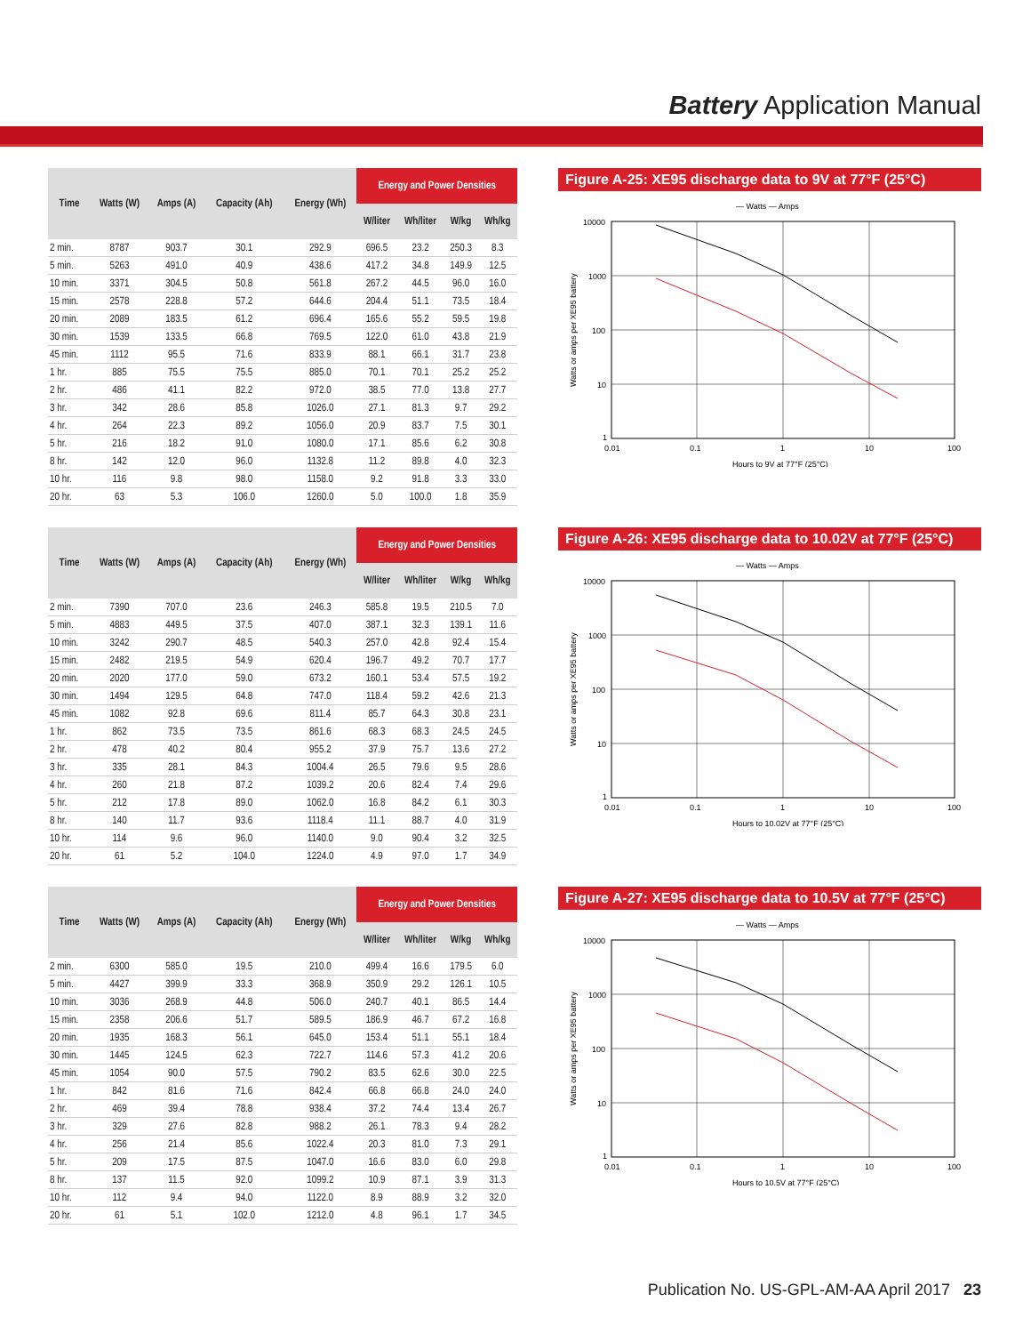Battery Application Manual
| Time | Watts (W) | Amps (A) | Capacity (Ah) | Energy (Wh) | Energy and Power Densities | | | |
| --- | --- | --- | --- | --- | --- | --- | --- | --- |
| | | | | | W/liter | Wh/liter | W/kg | Wh/kg |
| 2 min. | 8787 | 903.7 | 30.1 | 292.9 | 696.5 | 23.2 | 250.3 | 8.3 |
| 5 min. | 5263 | 491.0 | 40.9 | 438.6 | 417.2 | 34.8 | 149.9 | 12.5 |
| 10 min. | 3371 | 304.5 | 50.8 | 561.8 | 267.2 | 44.5 | 96.0 | 16.0 |
| 15 min. | 2578 | 228.8 | 57.2 | 644.6 | 204.4 | 51.1 | 73.5 | 18.4 |
| 20 min. | 2089 | 183.5 | 61.2 | 696.4 | 165.6 | 55.2 | 59.5 | 19.8 |
| 30 min. | 1539 | 133.5 | 66.8 | 769.5 | 122.0 | 61.0 | 43.8 | 21.9 |
| 45 min. | 1112 | 95.5 | 71.6 | 833.9 | 88.1 | 66.1 | 31.7 | 23.8 |
| 1 hr. | 885 | 75.5 | 75.5 | 885.0 | 70.1 | 70.1 | 25.2 | 25.2 |
| 2 hr. | 486 | 41.1 | 82.2 | 972.0 | 38.5 | 77.0 | 13.8 | 27.7 |
| 3 hr. | 342 | 28.6 | 85.8 | 1026.0 | 27.1 | 81.3 | 9.7 | 29.2 |
| 4 hr. | 264 | 22.3 | 89.2 | 1056.0 | 20.9 | 83.7 | 7.5 | 30.1 |
| 5 hr. | 216 | 18.2 | 91.0 | 1080.0 | 17.1 | 85.6 | 6.2 | 30.8 |
| 8 hr. | 142 | 12.0 | 96.0 | 1132.8 | 11.2 | 89.8 | 4.0 | 32.3 |
| 10 hr. | 116 | 9.8 | 98.0 | 1158.0 | 9.2 | 91.8 | 3.3 | 33.0 |
| 20 hr. | 63 | 5.3 | 106.0 | 1260.0 | 5.0 | 100.0 | 1.8 | 35.9 |
Figure A-25: XE95 discharge data to 9V at 77°F (25°C)
— Watts — Amps
10000
1000
100
10
1
0.01
0.1
1
10
100
Hours to 9V at 77°F (25°C)
Watts or amps per XE95 battery
| Time | Watts (W) | Amps (A) | Capacity (Ah) | Energy (Wh) | Energy and Power Densities | | | |
| --- | --- | --- | --- | --- | --- | --- | --- | --- |
| | | | | | W/liter | Wh/liter | W/kg | Wh/kg |
| 2 min. | 7390 | 707.0 | 23.6 | 246.3 | 585.8 | 19.5 | 210.5 | 7.0 |
| 5 min. | 4883 | 449.5 | 37.5 | 407.0 | 387.1 | 32.3 | 139.1 | 11.6 |
| 10 min. | 3242 | 290.7 | 48.5 | 540.3 | 257.0 | 42.8 | 92.4 | 15.4 |
| 15 min. | 2482 | 219.5 | 54.9 | 620.4 | 196.7 | 49.2 | 70.7 | 17.7 |
| 20 min. | 2020 | 177.0 | 59.0 | 673.2 | 160.1 | 53.4 | 57.5 | 19.2 |
| 30 min. | 1494 | 129.5 | 64.8 | 747.0 | 118.4 | 59.2 | 42.6 | 21.3 |
| 45 min. | 1082 | 92.8 | 69.6 | 811.4 | 85.7 | 64.3 | 30.8 | 23.1 |
| 1 hr. | 862 | 73.5 | 73.5 | 861.6 | 68.3 | 68.3 | 24.5 | 24.5 |
| 2 hr. | 478 | 40.2 | 80.4 | 955.2 | 37.9 | 75.7 | 13.6 | 27.2 |
| 3 hr. | 335 | 28.1 | 84.3 | 1004.4 | 26.5 | 79.6 | 9.5 | 28.6 |
| 4 hr. | 260 | 21.8 | 87.2 | 1039.2 | 20.6 | 82.4 | 7.4 | 29.6 |
| 5 hr. | 212 | 17.8 | 89.0 | 1062.0 | 16.8 | 84.2 | 6.1 | 30.3 |
| 8 hr. | 140 | 11.7 | 93.6 | 1118.4 | 11.1 | 88.7 | 4.0 | 31.9 |
| 10 hr. | 114 | 9.6 | 96.0 | 1140.0 | 9.0 | 90.4 | 3.2 | 32.5 |
| 20 hr. | 61 | 5.2 | 104.0 | 1224.0 | 4.9 | 97.0 | 1.7 | 34.9 |
Figure A-26: XE95 discharge data to 10.02V at 77°F (25°C)
— Watts — Amps
10000
1000
100
10
1
0.01
0.1
1
10
100
Hours to 10.02V at 77°F (25°C)
Watts or amps per XE95 battery
| Time | Watts (W) | Amps (A) | Capacity (Ah) | Energy (Wh) | Energy and Power Densities | | | |
| --- | --- | --- | --- | --- | --- | --- | --- | --- |
| | | | | | W/liter | Wh/liter | W/kg | Wh/kg |
| 2 min. | 6300 | 585.0 | 19.5 | 210.0 | 499.4 | 16.6 | 179.5 | 6.0 |
| 5 min. | 4427 | 399.9 | 33.3 | 368.9 | 350.9 | 29.2 | 126.1 | 10.5 |
| 10 min. | 3036 | 268.9 | 44.8 | 506.0 | 240.7 | 40.1 | 86.5 | 14.4 |
| 15 min. | 2358 | 206.6 | 51.7 | 589.5 | 186.9 | 46.7 | 67.2 | 16.8 |
| 20 min. | 1935 | 168.3 | 56.1 | 645.0 | 153.4 | 51.1 | 55.1 | 18.4 |
| 30 min. | 1445 | 124.5 | 62.3 | 722.7 | 114.6 | 57.3 | 41.2 | 20.6 |
| 45 min. | 1054 | 90.0 | 57.5 | 790.2 | 83.5 | 62.6 | 30.0 | 22.5 |
| 1 hr. | 842 | 81.6 | 71.6 | 842.4 | 66.8 | 66.8 | 24.0 | 24.0 |
| 2 hr. | 469 | 39.4 | 78.8 | 938.4 | 37.2 | 74.4 | 13.4 | 26.7 |
| 3 hr. | 329 | 27.6 | 82.8 | 988.2 | 26.1 | 78.3 | 9.4 | 28.2 |
| 4 hr. | 256 | 21.4 | 85.6 | 1022.4 | 20.3 | 81.0 | 7.3 | 29.1 |
| 5 hr. | 209 | 17.5 | 87.5 | 1047.0 | 16.6 | 83.0 | 6.0 | 29.8 |
| 8 hr. | 137 | 11.5 | 92.0 | 1099.2 | 10.9 | 87.1 | 3.9 | 31.3 |
| 10 hr. | 112 | 9.4 | 94.0 | 1122.0 | 8.9 | 88.9 | 3.2 | 32.0 |
| 20 hr. | 61 | 5.1 | 102.0 | 1212.0 | 4.8 | 96.1 | 1.7 | 34.5 |
Figure A-27: XE95 discharge data to 10.5V at 77°F (25°C)
— Watts — Amps
10000
1000
100
10
1
0.01
0.1
1
10
100
Hours to 10.5V at 77°F (25°C)
Watts or amps per XE95 battery
Publication No. US-GPL-AM-AA April 2017 23